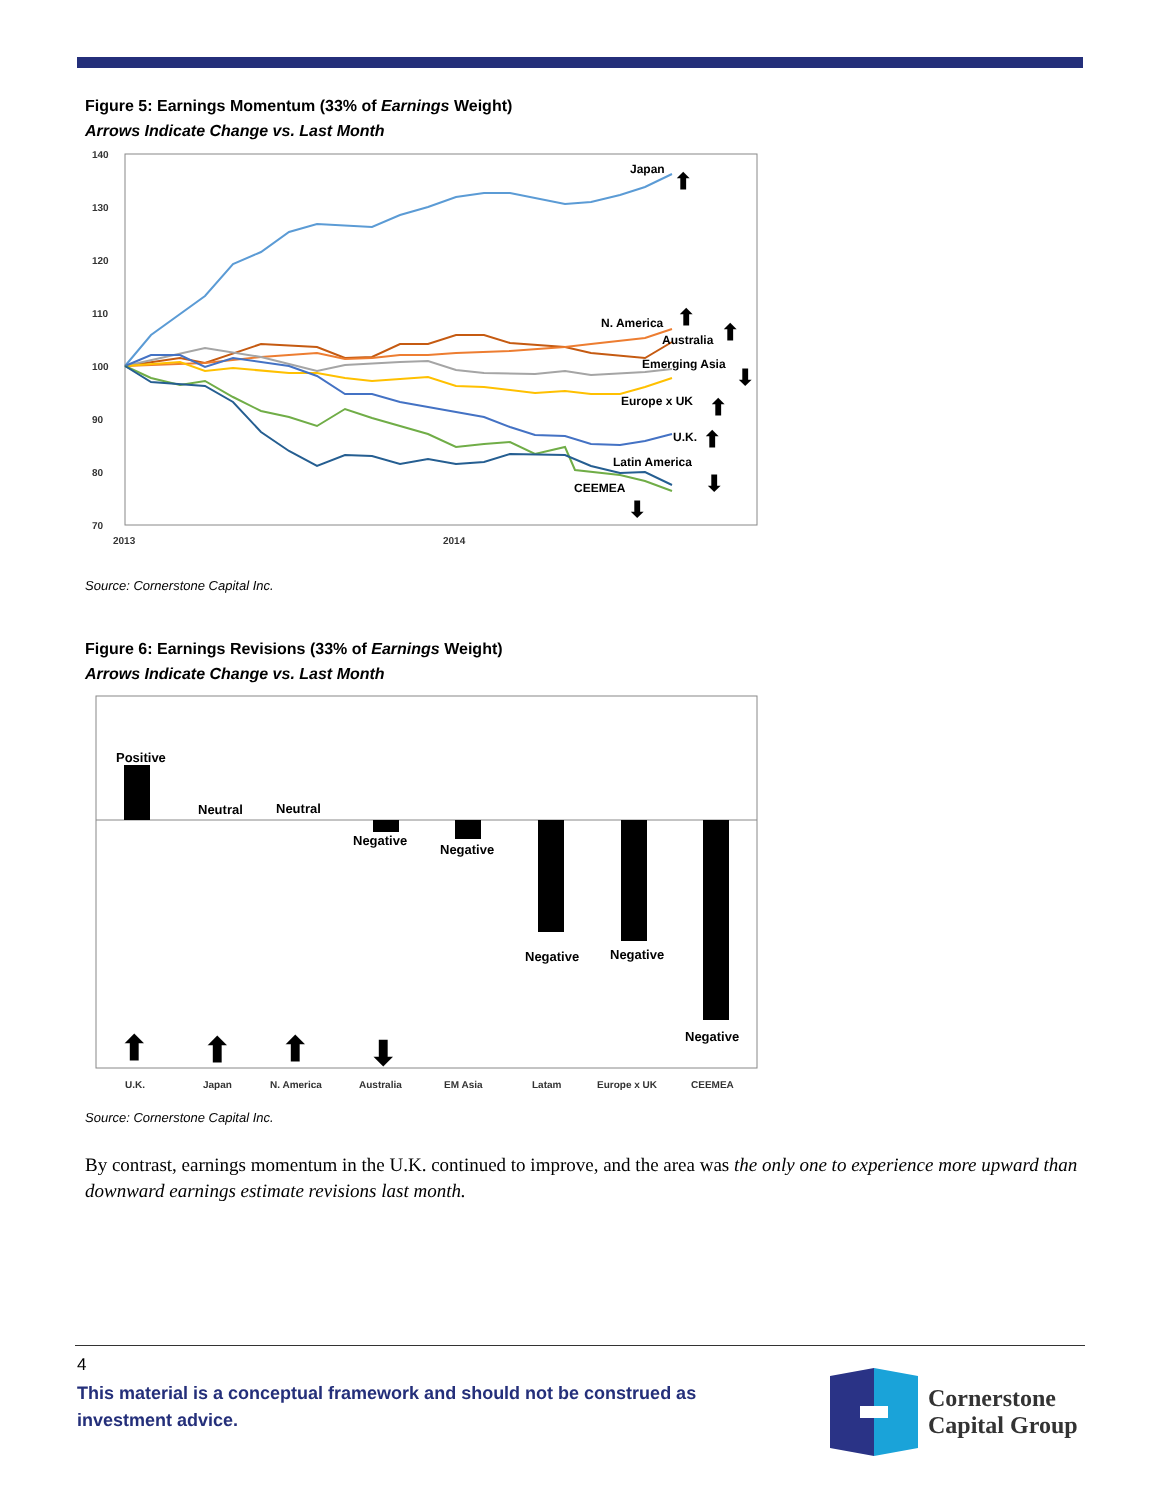Figure 5: Earnings Momentum (33% of Earnings Weight)
Arrows Indicate Change vs. Last Month
140
130
120
110
100
90
80
70
2013
2014
Japan
N. America
Australia
Emerging Asia
Europe x UK
U.K.
Latin America
CEEMEA
⬆
⬆
⬆
⬇
⬆
⬆
⬇
⬇
Source: Cornerstone Capital Inc.
Figure 6: Earnings Revisions (33% of Earnings Weight)
Arrows Indicate Change vs. Last Month
Positive
Neutral
Neutral
Negative
Negative
Negative
Negative
Negative
⬆
⬆
⬆
⬇
U.K.
Japan
N. America
Australia
EM Asia
Latam
Europe x UK
CEEMEA
Source: Cornerstone Capital Inc.
By contrast, earnings momentum in the U.K. continued to improve, and the area was the only one to experience more upward than downward earnings estimate revisions last month.
4
This material is a conceptual framework and should not be construed as investment advice.
Cornerstone
Capital Group